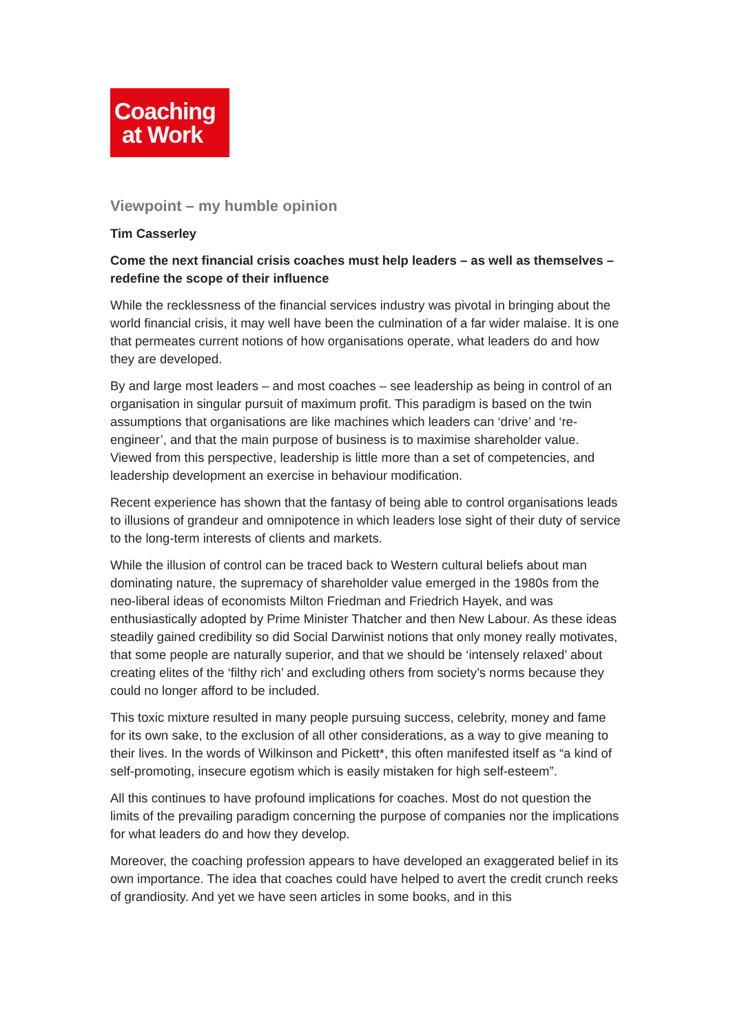Coaching
at Work
Viewpoint – my humble opinion
Tim Casserley
Come the next financial crisis coaches must help leaders – as well as themselves – redefine the scope of their influence
While the recklessness of the financial services industry was pivotal in bringing about the world financial crisis, it may well have been the culmination of a far wider malaise. It is one that permeates current notions of how organisations operate, what leaders do and how they are developed.
By and large most leaders – and most coaches – see leadership as being in control of an organisation in singular pursuit of maximum profit. This paradigm is based on the twin assumptions that organisations are like machines which leaders can ‘drive’ and ‘re-engineer’, and that the main purpose of business is to maximise shareholder value. Viewed from this perspective, leadership is little more than a set of competencies, and leadership development an exercise in behaviour modification.
Recent experience has shown that the fantasy of being able to control organisations leads to illusions of grandeur and omnipotence in which leaders lose sight of their duty of service to the long-term interests of clients and markets.
While the illusion of control can be traced back to Western cultural beliefs about man dominating nature, the supremacy of shareholder value emerged in the 1980s from the neo-liberal ideas of economists Milton Friedman and Friedrich Hayek, and was enthusiastically adopted by Prime Minister Thatcher and then New Labour. As these ideas steadily gained credibility so did Social Darwinist notions that only money really motivates, that some people are naturally superior, and that we should be ‘intensely relaxed’ about creating elites of the ‘filthy rich’ and excluding others from society’s norms because they could no longer afford to be included.
This toxic mixture resulted in many people pursuing success, celebrity, money and fame for its own sake, to the exclusion of all other considerations, as a way to give meaning to their lives. In the words of Wilkinson and Pickett*, this often manifested itself as “a kind of self-promoting, insecure egotism which is easily mistaken for high self-esteem”.
All this continues to have profound implications for coaches. Most do not question the limits of the prevailing paradigm concerning the purpose of companies nor the implications for what leaders do and how they develop.
Moreover, the coaching profession appears to have developed an exaggerated belief in its own importance. The idea that coaches could have helped to avert the credit crunch reeks of grandiosity. And yet we have seen articles in some books, and in this